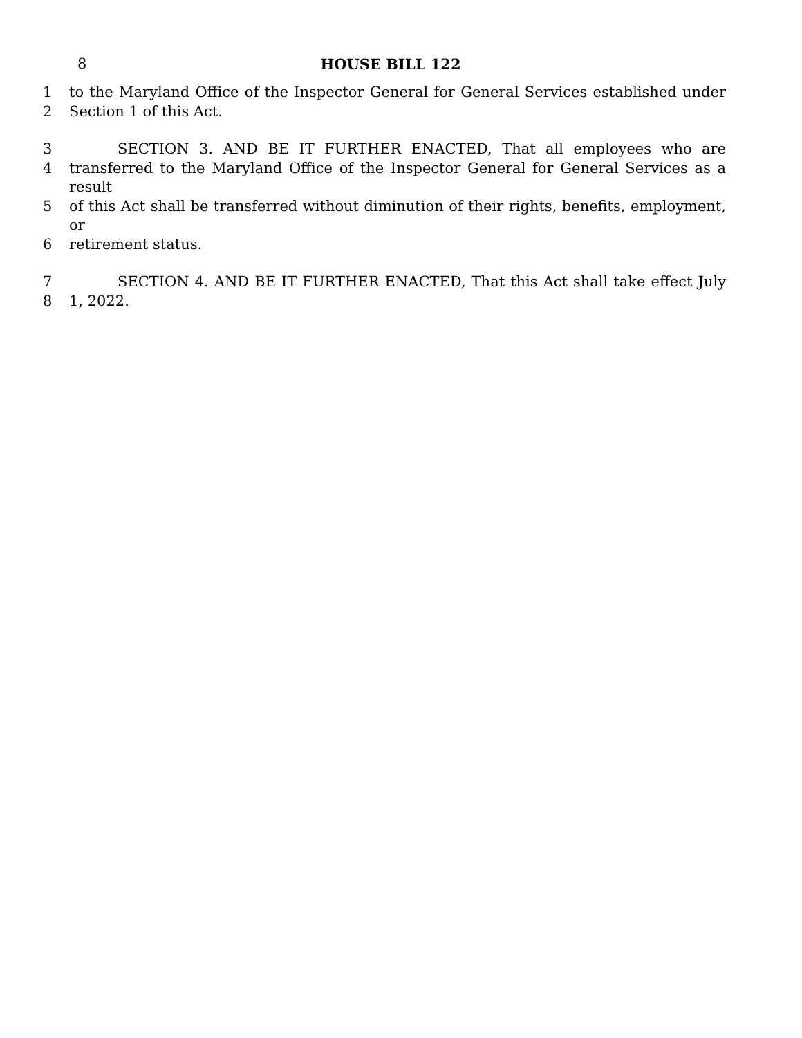8
HOUSE BILL 122
1 to the Maryland Office of the Inspector General for General Services established under
2 Section 1 of this Act.
3 SECTION 3. AND BE IT FURTHER ENACTED, That all employees who are
4 transferred to the Maryland Office of the Inspector General for General Services as a result
5 of this Act shall be transferred without diminution of their rights, benefits, employment, or
6 retirement status.
7 SECTION 4. AND BE IT FURTHER ENACTED, That this Act shall take effect July
8 1, 2022.